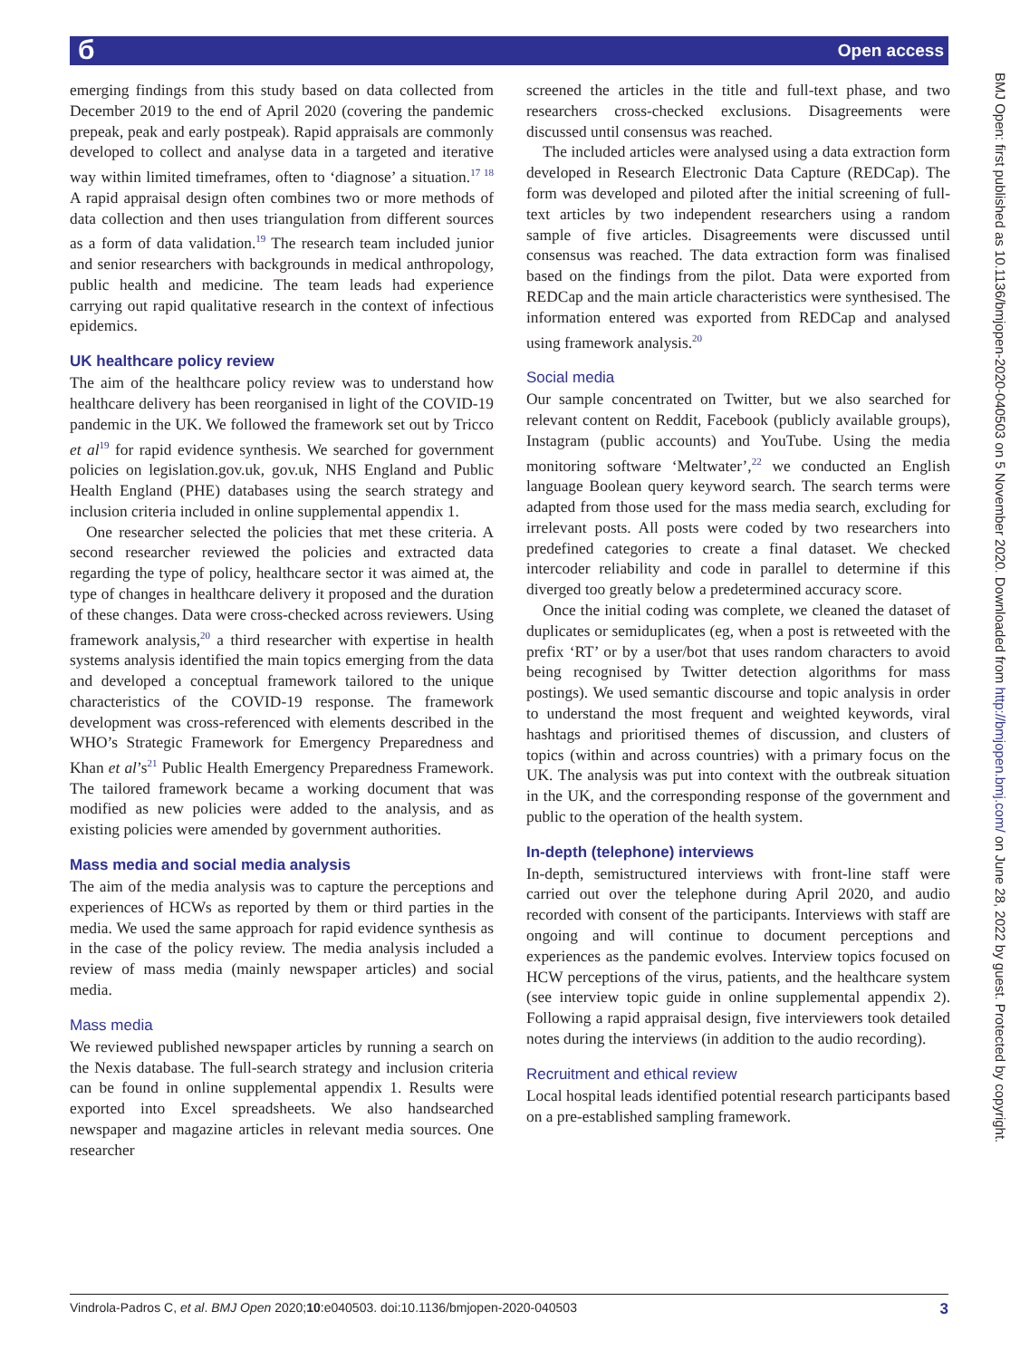б Open access
BMJ Open: first published as 10.1136/bmjopen-2020-040503 on 5 November 2020. Downloaded from http://bmjopen.bmj.com/ on June 28, 2022 by guest. Protected by copyright.
emerging findings from this study based on data collected from December 2019 to the end of April 2020 (covering the pandemic prepeak, peak and early postpeak). Rapid appraisals are commonly developed to collect and analyse data in a targeted and iterative way within limited timeframes, often to ‘diagnose’ a situation.<sup>17 18</sup> A rapid appraisal design often combines two or more methods of data collection and then uses triangulation from different sources as a form of data validation.<sup>19</sup> The research team included junior and senior researchers with backgrounds in medical anthropology, public health and medicine. The team leads had experience carrying out rapid qualitative research in the context of infectious epidemics.
UK healthcare policy review
The aim of the healthcare policy review was to understand how healthcare delivery has been reorganised in light of the COVID-19 pandemic in the UK. We followed the framework set out by Tricco et al<sup>19</sup> for rapid evidence synthesis. We searched for government policies on legislation.gov.uk, gov.uk, NHS England and Public Health England (PHE) databases using the search strategy and inclusion criteria included in online supplemental appendix 1.
One researcher selected the policies that met these criteria. A second researcher reviewed the policies and extracted data regarding the type of policy, healthcare sector it was aimed at, the type of changes in healthcare delivery it proposed and the duration of these changes. Data were cross-checked across reviewers. Using framework analysis,<sup>20</sup> a third researcher with expertise in health systems analysis identified the main topics emerging from the data and developed a conceptual framework tailored to the unique characteristics of the COVID-19 response. The framework development was cross-referenced with elements described in the WHO’s Strategic Framework for Emergency Preparedness and Khan et al’s<sup>21</sup> Public Health Emergency Preparedness Framework. The tailored framework became a working document that was modified as new policies were added to the analysis, and as existing policies were amended by government authorities.
Mass media and social media analysis
The aim of the media analysis was to capture the perceptions and experiences of HCWs as reported by them or third parties in the media. We used the same approach for rapid evidence synthesis as in the case of the policy review. The media analysis included a review of mass media (mainly newspaper articles) and social media.
Mass media
We reviewed published newspaper articles by running a search on the Nexis database. The full-search strategy and inclusion criteria can be found in online supplemental appendix 1. Results were exported into Excel spreadsheets. We also handsearched newspaper and magazine articles in relevant media sources. One researcher
screened the articles in the title and full-text phase, and two researchers cross-checked exclusions. Disagreements were discussed until consensus was reached.
The included articles were analysed using a data extraction form developed in Research Electronic Data Capture (REDCap). The form was developed and piloted after the initial screening of full-text articles by two independent researchers using a random sample of five articles. Disagreements were discussed until consensus was reached. The data extraction form was finalised based on the findings from the pilot. Data were exported from REDCap and the main article characteristics were synthesised. The information entered was exported from REDCap and analysed using framework analysis.<sup>20</sup>
Social media
Our sample concentrated on Twitter, but we also searched for relevant content on Reddit, Facebook (publicly available groups), Instagram (public accounts) and YouTube. Using the media monitoring software ‘Meltwater’,<sup>22</sup> we conducted an English language Boolean query keyword search. The search terms were adapted from those used for the mass media search, excluding for irrelevant posts. All posts were coded by two researchers into predefined categories to create a final dataset. We checked intercoder reliability and code in parallel to determine if this diverged too greatly below a predetermined accuracy score.
Once the initial coding was complete, we cleaned the dataset of duplicates or semiduplicates (eg, when a post is retweeted with the prefix ‘RT’ or by a user/bot that uses random characters to avoid being recognised by Twitter detection algorithms for mass postings). We used semantic discourse and topic analysis in order to understand the most frequent and weighted keywords, viral hashtags and prioritised themes of discussion, and clusters of topics (within and across countries) with a primary focus on the UK. The analysis was put into context with the outbreak situation in the UK, and the corresponding response of the government and public to the operation of the health system.
In-depth (telephone) interviews
In-depth, semistructured interviews with front-line staff were carried out over the telephone during April 2020, and audio recorded with consent of the participants. Interviews with staff are ongoing and will continue to document perceptions and experiences as the pandemic evolves. Interview topics focused on HCW perceptions of the virus, patients, and the healthcare system (see interview topic guide in online supplemental appendix 2). Following a rapid appraisal design, five interviewers took detailed notes during the interviews (in addition to the audio recording).
Recruitment and ethical review
Local hospital leads identified potential research participants based on a pre-established sampling framework.
Vindrola-Padros C, et al. BMJ Open 2020;10:e040503. doi:10.1136/bmjopen-2020-040503 3